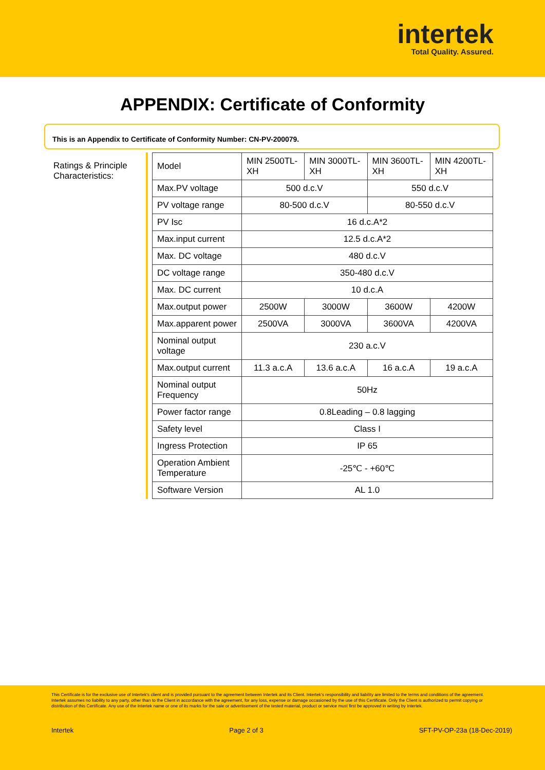intertek
Total Quality. Assured.
APPENDIX: Certificate of Conformity
This is an Appendix to Certificate of Conformity Number: CN-PV-200079.
Ratings & Principle Characteristics:
| Model | MIN 2500TL-XH | MIN 3000TL-XH | MIN 3600TL-XH | MIN 4200TL-XH |
| Max.PV voltage | 500 d.c.V | | 550 d.c.V | |
| PV voltage range | 80-500 d.c.V | | 80-550 d.c.V | |
| PV Isc | 16 d.c.A*2 | | | |
| Max.input current | 12.5 d.c.A*2 | | | |
| Max. DC voltage | 480 d.c.V | | | |
| DC voltage range | 350-480 d.c.V | | | |
| Max. DC current | 10 d.c.A | | | |
| Max.output power | 2500W | 3000W | 3600W | 4200W |
| Max.apparent power | 2500VA | 3000VA | 3600VA | 4200VA |
| Nominal output voltage | 230 a.c.V | | | |
| Max.output current | 11.3 a.c.A | 13.6 a.c.A | 16 a.c.A | 19 a.c.A |
| Nominal output Frequency | 50Hz | | | |
| Power factor range | 0.8Leading – 0.8 lagging | | | |
| Safety level | Class I | | | |
| Ingress Protection | IP 65 | | | |
| Operation Ambient Temperature | -25℃ - +60℃ | | | |
| Software Version | AL 1.0 | | | |
This Certificate is for the exclusive use of Intertek's client and is provided pursuant to the agreement between Intertek and its Client. Intertek's responsibility and liability are limited to the terms and conditions of the agreement. Intertek assumes no liability to any party, other than to the Client in accordance with the agreement, for any loss, expense or damage occasioned by the use of this Certificate. Only the Client is authorized to permit copying or distribution of this Certificate. Any use of the Intertek name or one of its marks for the sale or advertisement of the tested material, product or service must first be approved in writing by Intertek.
Intertek Page 2 of 3 SFT-PV-OP-23a (18-Dec-2019)